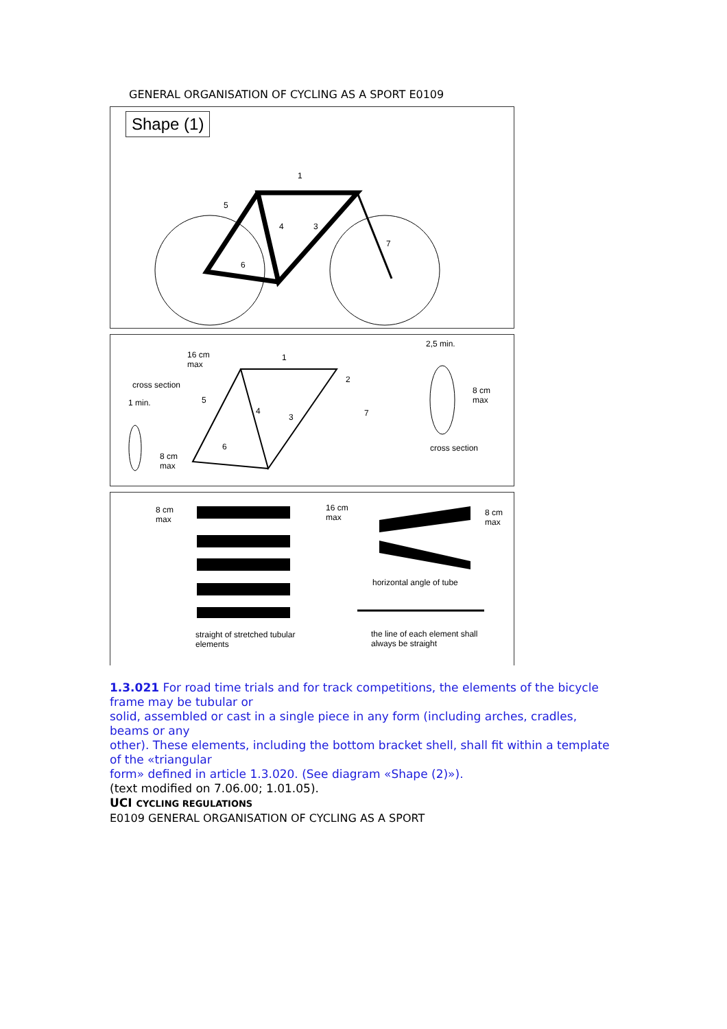GENERAL ORGANISATION OF CYCLING AS A SPORT E0109
Shape (1)
1
5
4 3
7
6
16 cm
max
1
2,5 min.
cross section
1 min.
2
5
8 cm
max
4
3 7
6
8 cm
max
cross section
8 cm
max
16 cm
max
8 cm
max
horizontal angle of tube
straight of stretched tubular
elements
the line of each element shall
always be straight
1.3.021 For road time trials and for track competitions, the elements of the bicycle frame may be tubular or
solid, assembled or cast in a single piece in any form (including arches, cradles, beams or any
other). These elements, including the bottom bracket shell, shall fit within a template of the «triangular
form» defined in article 1.3.020. (See diagram «Shape (2)»).
(text modified on 7.06.00; 1.01.05).
UCI CYCLING REGULATIONS
E0109 GENERAL ORGANISATION OF CYCLING AS A SPORT